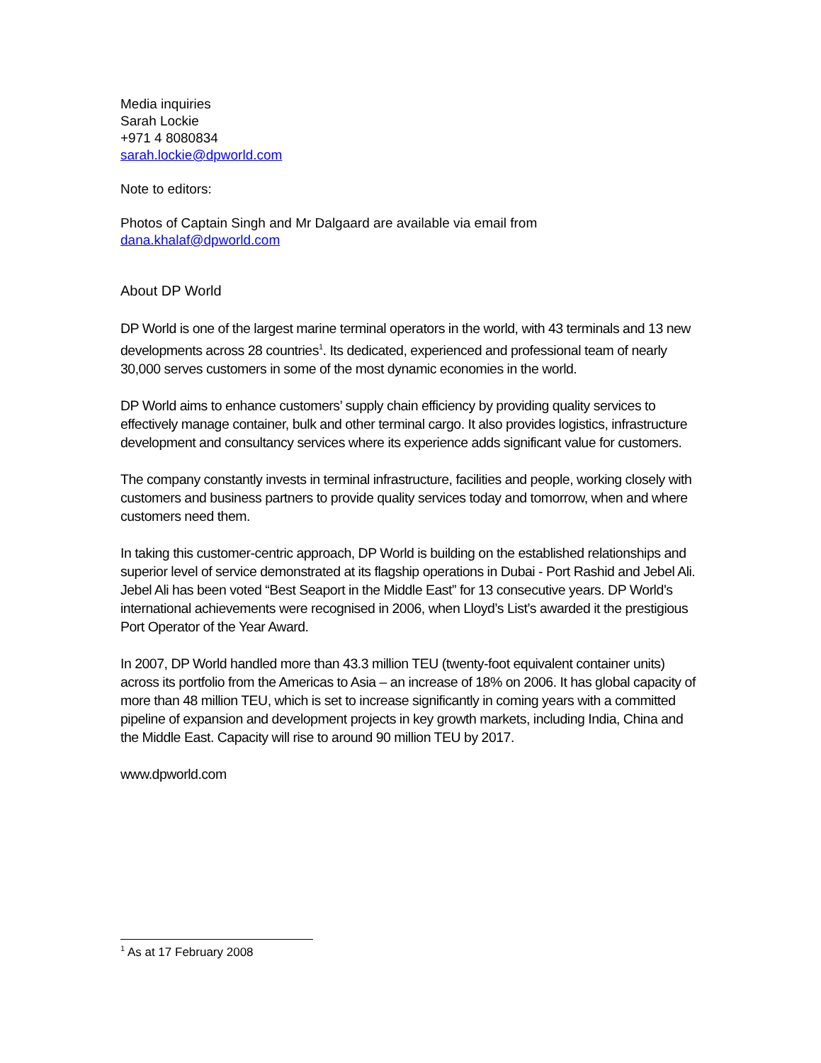Media inquiries
Sarah Lockie
+971 4 8080834
sarah.lockie@dpworld.com
Note to editors:
Photos of Captain Singh and Mr Dalgaard are available via email from
dana.khalaf@dpworld.com
About DP World
DP World is one of the largest marine terminal operators in the world, with 43 terminals and 13 new developments across 28 countries<sup>1</sup>. Its dedicated, experienced and professional team of nearly 30,000 serves customers in some of the most dynamic economies in the world.
DP World aims to enhance customers’ supply chain efficiency by providing quality services to effectively manage container, bulk and other terminal cargo. It also provides logistics, infrastructure development and consultancy services where its experience adds significant value for customers.
The company constantly invests in terminal infrastructure, facilities and people, working closely with customers and business partners to provide quality services today and tomorrow, when and where customers need them.
In taking this customer-centric approach, DP World is building on the established relationships and superior level of service demonstrated at its flagship operations in Dubai - Port Rashid and Jebel Ali. Jebel Ali has been voted “Best Seaport in the Middle East” for 13 consecutive years. DP World’s international achievements were recognised in 2006, when Lloyd’s List’s awarded it the prestigious Port Operator of the Year Award.
In 2007, DP World handled more than 43.3 million TEU (twenty-foot equivalent container units) across its portfolio from the Americas to Asia – an increase of 18% on 2006. It has global capacity of more than 48 million TEU, which is set to increase significantly in coming years with a committed pipeline of expansion and development projects in key growth markets, including India, China and the Middle East. Capacity will rise to around 90 million TEU by 2017.
www.dpworld.com
<sup>1</sup> As at 17 February 2008